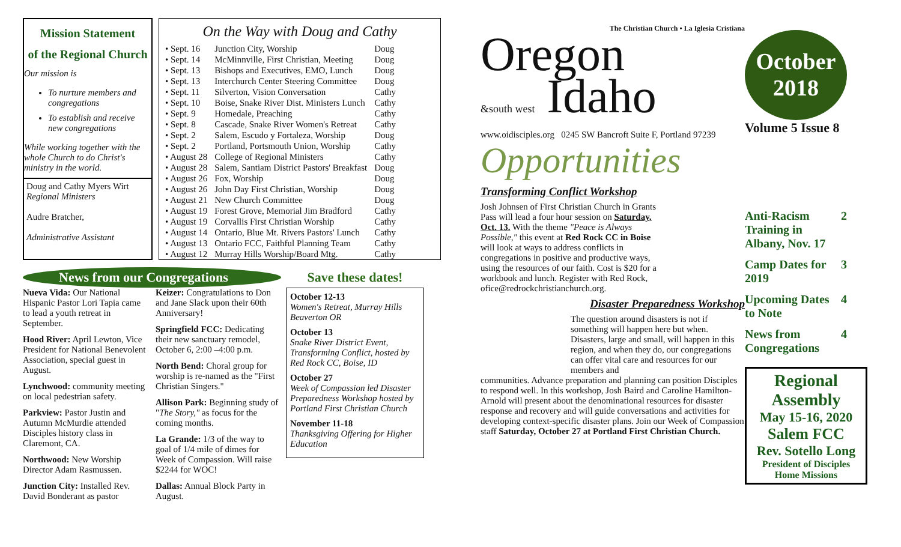Mission Statement
of the Regional Church
Our mission is
To nurture members and congregations
To establish and receive new congregations
While working together with the whole Church to do Christ's ministry in the world.
Doug and Cathy Myers Wirt
Regional Ministers
Audre Bratcher,
Administrative Assistant
On the Way with Doug and Cathy
| • Sept. 16 | Junction City, Worship | Doug |
| • Sept. 14 | McMinnville, First Christian, Meeting | Doug |
| • Sept. 13 | Bishops and Executives, EMO, Lunch | Doug |
| • Sept. 13 | Interchurch Center Steering Committee | Doug |
| • Sept. 11 | Silverton, Vision Conversation | Cathy |
| • Sept. 10 | Boise, Snake River Dist. Ministers Lunch | Cathy |
| • Sept. 9 | Homedale, Preaching | Cathy |
| • Sept. 8 | Cascade, Snake River Women's Retreat | Cathy |
| • Sept. 2 | Salem, Escudo y Fortaleza, Worship | Doug |
| • Sept. 2 | Portland, Portsmouth Union, Worship | Cathy |
| • August 28 | College of Regional Ministers | Cathy |
| • August 28 | Salem, Santiam District Pastors' Breakfast | Doug |
| • August 26 | Fox, Worship | Doug |
| • August 26 | John Day First Christian, Worship | Doug |
| • August 21 | New Church Committee | Doug |
| • August 19 | Forest Grove, Memorial Jim Bradford | Cathy |
| • August 19 | Corvallis First Christian Worship | Cathy |
| • August 14 | Ontario, Blue Mt. Rivers Pastors' Lunch | Cathy |
| • August 13 | Ontario FCC, Faithful Planning Team | Cathy |
| • August 12 | Murray Hills Worship/Board Mtg. | Cathy |
News from our Congregations
Nueva Vida: Our National Hispanic Pastor Lori Tapia came to lead a youth retreat in September.
Hood River: April Lewton, Vice President for National Benevolent Association, special guest in August.
Lynchwood: community meeting on local pedestrian safety.
Parkview: Pastor Justin and Autumn McMurdie attended Disciples history class in Claremont, CA.
Northwood: New Worship Director Adam Rasmussen.
Junction City: Installed Rev. David Bonderant as pastor
Keizer: Congratulations to Don and Jane Slack upon their 60th Anniversary!
Springfield FCC: Dedicating their new sanctuary remodel, October 6, 2:00 –4:00 p.m.
North Bend: Choral group for worship is re-named as the "First Christian Singers."
Allison Park: Beginning study of "The Story," as focus for the coming months.
La Grande: 1/3 of the way to goal of 1/4 mile of dimes for Week of Compassion. Will raise $2244 for WOC!
Dallas: Annual Block Party in August.
Save these dates!
October 12-13
Women's Retreat, Murray Hills Beaverton OR
October 13
Snake River District Event, Transforming Conflict, hosted by Red Rock CC, Boise, ID
October 27
Week of Compassion led Disaster Preparedness Workshop hosted by Portland First Christian Church
November 11-18
Thanksgiving Offering for Higher Education
The Christian Church • La Iglesia Cristiana
Oregon
&south west Idaho
www.oidisciples.org 0245 SW Bancroft Suite F, Portland 97239
Opportunities
Transforming Conflict Workshop
Josh Johnsen of First Christian Church in Grants Pass will lead a four hour session on Saturday, Oct. 13. With the theme "Peace is Always Possible," this event at Red Rock CC in Boise will look at ways to address conflicts in congregations in positive and productive ways, using the resources of our faith. Cost is $20 for a workbook and lunch. Register with Red Rock, ofice@redrockchristianchurch.org.
Disaster Preparedness Workshop
The question around disasters is not if something will happen here but when. Disasters, large and small, will happen in this region, and when they do, our congregations can offer vital care and resources for our members and
communities. Advance preparation and planning can position Disciples to respond well. In this workshop, Josh Baird and Caroline Hamilton-Arnold will present about the denominational resources for disaster response and recovery and will guide conversations and activities for developing context-specific disaster plans. Join our Week of Compassion staff Saturday, October 27 at Portland First Christian Church.
October
2018
Volume 5 Issue 8
Anti-Racism Training in Albany, Nov. 17 2
Camp Dates for 2019 3
Upcoming Dates to Note 4
News from Congregations 4
Regional Assembly
May 15-16, 2020
Salem FCC
Rev. Sotello Long
President of Disciples Home Missions